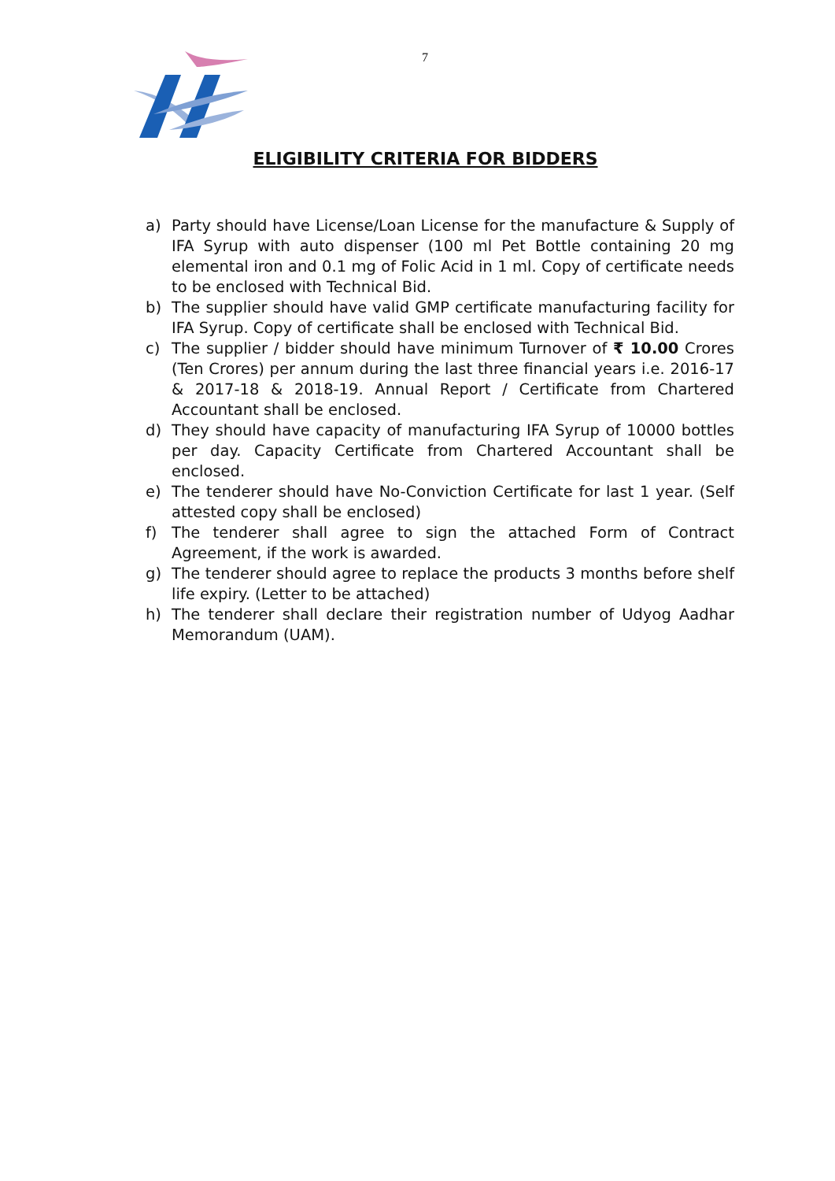7
ELIGIBILITY CRITERIA FOR BIDDERS
a) Party should have License/Loan License for the manufacture & Supply of IFA Syrup with auto dispenser (100 ml Pet Bottle containing 20 mg elemental iron and 0.1 mg of Folic Acid in 1 ml. Copy of certificate needs to be enclosed with Technical Bid.
b) The supplier should have valid GMP certificate manufacturing facility for IFA Syrup. Copy of certificate shall be enclosed with Technical Bid.
c) The supplier / bidder should have minimum Turnover of ₹ 10.00 Crores (Ten Crores) per annum during the last three financial years i.e. 2016-17 & 2017-18 & 2018-19. Annual Report / Certificate from Chartered Accountant shall be enclosed.
d) They should have capacity of manufacturing IFA Syrup of 10000 bottles per day. Capacity Certificate from Chartered Accountant shall be enclosed.
e) The tenderer should have No-Conviction Certificate for last 1 year. (Self attested copy shall be enclosed)
f) The tenderer shall agree to sign the attached Form of Contract Agreement, if the work is awarded.
g) The tenderer should agree to replace the products 3 months before shelf life expiry. (Letter to be attached)
h) The tenderer shall declare their registration number of Udyog Aadhar Memorandum (UAM).